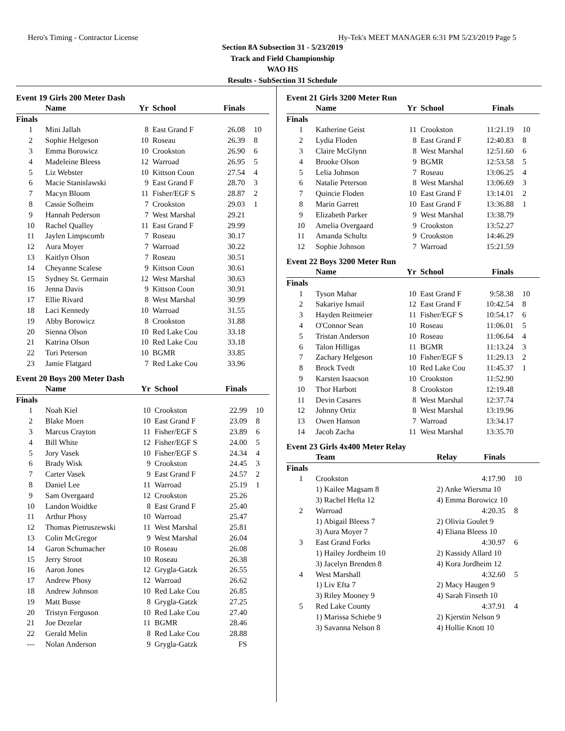Hero's Timing - Contractor License Hy-Tek's MEET MANAGER 6:31 PM 5/23/2019 Page 5
Section 8A Subsection 31 - 5/23/2019
Track and Field Championship
WAO HS
Results - SubSection 31 Schedule
Event 19 Girls 200 Meter Dash
| | Name | Yr | School | Finals | |
| --- | --- | --- | --- | --- | --- |
| Finals | | | | | |
| 1 | Mini Jallah | 8 | East Grand F | 26.08 | 10 |
| 2 | Sophie Helgeson | 10 | Roseau | 26.39 | 8 |
| 3 | Emma Borowicz | 10 | Crookston | 26.90 | 6 |
| 4 | Madeleine Bleess | 12 | Warroad | 26.95 | 5 |
| 5 | Liz Webster | 10 | Kittson Coun | 27.54 | 4 |
| 6 | Macie Stanislawski | 9 | East Grand F | 28.70 | 3 |
| 7 | Macyn Bloom | 11 | Fisher/EGF S | 28.87 | 2 |
| 8 | Cassie Solheim | 7 | Crookston | 29.03 | 1 |
| 9 | Hannah Pederson | 7 | West Marshal | 29.21 | |
| 10 | Rachel Qualley | 11 | East Grand F | 29.99 | |
| 11 | Jaylen Limpscomb | 7 | Roseau | 30.17 | |
| 12 | Aura Moyer | 7 | Warroad | 30.22 | |
| 13 | Kaitlyn Olson | 7 | Roseau | 30.51 | |
| 14 | Cheyanne Scalese | 9 | Kittson Coun | 30.61 | |
| 15 | Sydney St. Germain | 12 | West Marshal | 30.63 | |
| 16 | Jenna Davis | 9 | Kittson Coun | 30.91 | |
| 17 | Ellie Rivard | 8 | West Marshal | 30.99 | |
| 18 | Laci Kennedy | 10 | Warroad | 31.55 | |
| 19 | Abby Borowicz | 8 | Crookston | 31.88 | |
| 20 | Sienna Olson | 10 | Red Lake Cou | 33.18 | |
| 21 | Katrina Olson | 10 | Red Lake Cou | 33.18 | |
| 22 | Tori Peterson | 10 | BGMR | 33.85 | |
| 23 | Jamie Flatgard | 7 | Red Lake Cou | 33.96 | |
Event 20 Boys 200 Meter Dash
| | Name | Yr | School | Finals | |
| --- | --- | --- | --- | --- | --- |
| Finals | | | | | |
| 1 | Noah Kiel | 10 | Crookston | 22.99 | 10 |
| 2 | Blake Moen | 10 | East Grand F | 23.09 | 8 |
| 3 | Marcus Crayton | 11 | Fisher/EGF S | 23.89 | 6 |
| 4 | Bill White | 12 | Fisher/EGF S | 24.00 | 5 |
| 5 | Jory Vasek | 10 | Fisher/EGF S | 24.34 | 4 |
| 6 | Brady Wisk | 9 | Crookston | 24.45 | 3 |
| 7 | Carter Vasek | 9 | East Grand F | 24.57 | 2 |
| 8 | Daniel Lee | 11 | Warroad | 25.19 | 1 |
| 9 | Sam Overgaard | 12 | Crookston | 25.26 | |
| 10 | Landon Woidtke | 8 | East Grand F | 25.40 | |
| 11 | Arthur Phosy | 10 | Warroad | 25.47 | |
| 12 | Thomas Pietruszewski | 11 | West Marshal | 25.81 | |
| 13 | Colin McGregor | 9 | West Marshal | 26.04 | |
| 14 | Garon Schumacher | 10 | Roseau | 26.08 | |
| 15 | Jerry Stroot | 10 | Roseau | 26.38 | |
| 16 | Aaron Jones | 12 | Grygla-Gatzk | 26.55 | |
| 17 | Andrew Phosy | 12 | Warroad | 26.62 | |
| 18 | Andrew Johnson | 10 | Red Lake Cou | 26.85 | |
| 19 | Matt Busse | 8 | Grygla-Gatzk | 27.25 | |
| 20 | Tristyn Ferguson | 10 | Red Lake Cou | 27.40 | |
| 21 | Joe Dezelar | 11 | BGMR | 28.46 | |
| 22 | Gerald Melin | 8 | Red Lake Cou | 28.88 | |
| --- | Nolan Anderson | 9 | Grygla-Gatzk | FS | |
Event 21 Girls 3200 Meter Run
| | Name | Yr | School | Finals | |
| --- | --- | --- | --- | --- | --- |
| Finals | | | | | |
| 1 | Katherine Geist | 11 | Crookston | 11:21.19 | 10 |
| 2 | Lydia Floden | 8 | East Grand F | 12:40.83 | 8 |
| 3 | Claire McGlynn | 8 | West Marshal | 12:51.60 | 6 |
| 4 | Brooke Olson | 9 | BGMR | 12:53.58 | 5 |
| 5 | Lelia Johnson | 7 | Roseau | 13:06.25 | 4 |
| 6 | Natalie Peterson | 8 | West Marshal | 13:06.69 | 3 |
| 7 | Quincie Floden | 10 | East Grand F | 13:14.01 | 2 |
| 8 | Marin Garrett | 10 | East Grand F | 13:36.88 | 1 |
| 9 | Elizabeth Parker | 9 | West Marshal | 13:38.79 | |
| 10 | Amelia Overgaard | 9 | Crookston | 13:52.27 | |
| 11 | Amanda Schultz | 9 | Crookston | 14:46.29 | |
| 12 | Sophie Johnson | 7 | Warroad | 15:21.59 | |
Event 22 Boys 3200 Meter Run
| | Name | Yr | School | Finals | |
| --- | --- | --- | --- | --- | --- |
| Finals | | | | | |
| 1 | Tyson Mahar | 10 | East Grand F | 9:58.38 | 10 |
| 2 | Sakariye Ismail | 12 | East Grand F | 10:42.54 | 8 |
| 3 | Hayden Reitmeier | 11 | Fisher/EGF S | 10:54.17 | 6 |
| 4 | O'Connor Sean | 10 | Roseau | 11:06.01 | 5 |
| 5 | Tristan Anderson | 10 | Roseau | 11:06.64 | 4 |
| 6 | Talon Hilligas | 11 | BGMR | 11:13.24 | 3 |
| 7 | Zachary Helgeson | 10 | Fisher/EGF S | 11:29.13 | 2 |
| 8 | Brock Tvedt | 10 | Red Lake Cou | 11:45.37 | 1 |
| 9 | Karsten Isaacson | 10 | Crookston | 11:52.90 | |
| 10 | Thor Harbott | 8 | Crookston | 12:19.48 | |
| 11 | Devin Casares | 8 | West Marshal | 12:37.74 | |
| 12 | Johnny Ortiz | 8 | West Marshal | 13:19.96 | |
| 13 | Owen Hanson | 7 | Warroad | 13:34.17 | |
| 14 | Jacob Zacha | 11 | West Marshal | 13:35.70 | |
Event 23 Girls 4x400 Meter Relay
| | Team | Relay | Finals | |
| --- | --- | --- | --- | --- |
| Finals | | | | |
| 1 | Crookston | | 4:17.90 | 10 |
| | 1) Kailee Magsam 8 | 2) Anke Wiersma 10 | | |
| | 3) Rachel Hefta 12 | 4) Emma Borowicz 10 | | |
| 2 | Warroad | | 4:20.35 | 8 |
| | 1) Abigail Bleess 7 | 2) Olivia Goulet 9 | | |
| | 3) Aura Moyer 7 | 4) Eliana Bleess 10 | | |
| 3 | East Grand Forks | | 4:30.97 | 6 |
| | 1) Hailey Jordheim 10 | 2) Kassidy Allard 10 | | |
| | 3) Jacelyn Brenden 8 | 4) Kora Jordheim 12 | | |
| 4 | West Marshall | | 4:32.60 | 5 |
| | 1) Liv Efta 7 | 2) Macy Haugen 9 | | |
| | 3) Riley Mooney 9 | 4) Sarah Finseth 10 | | |
| 5 | Red Lake County | | 4:37.91 | 4 |
| | 1) Marissa Schiebe 9 | 2) Kjerstin Nelson 9 | | |
| | 3) Savanna Nelson 8 | 4) Hollie Knott 10 | | |